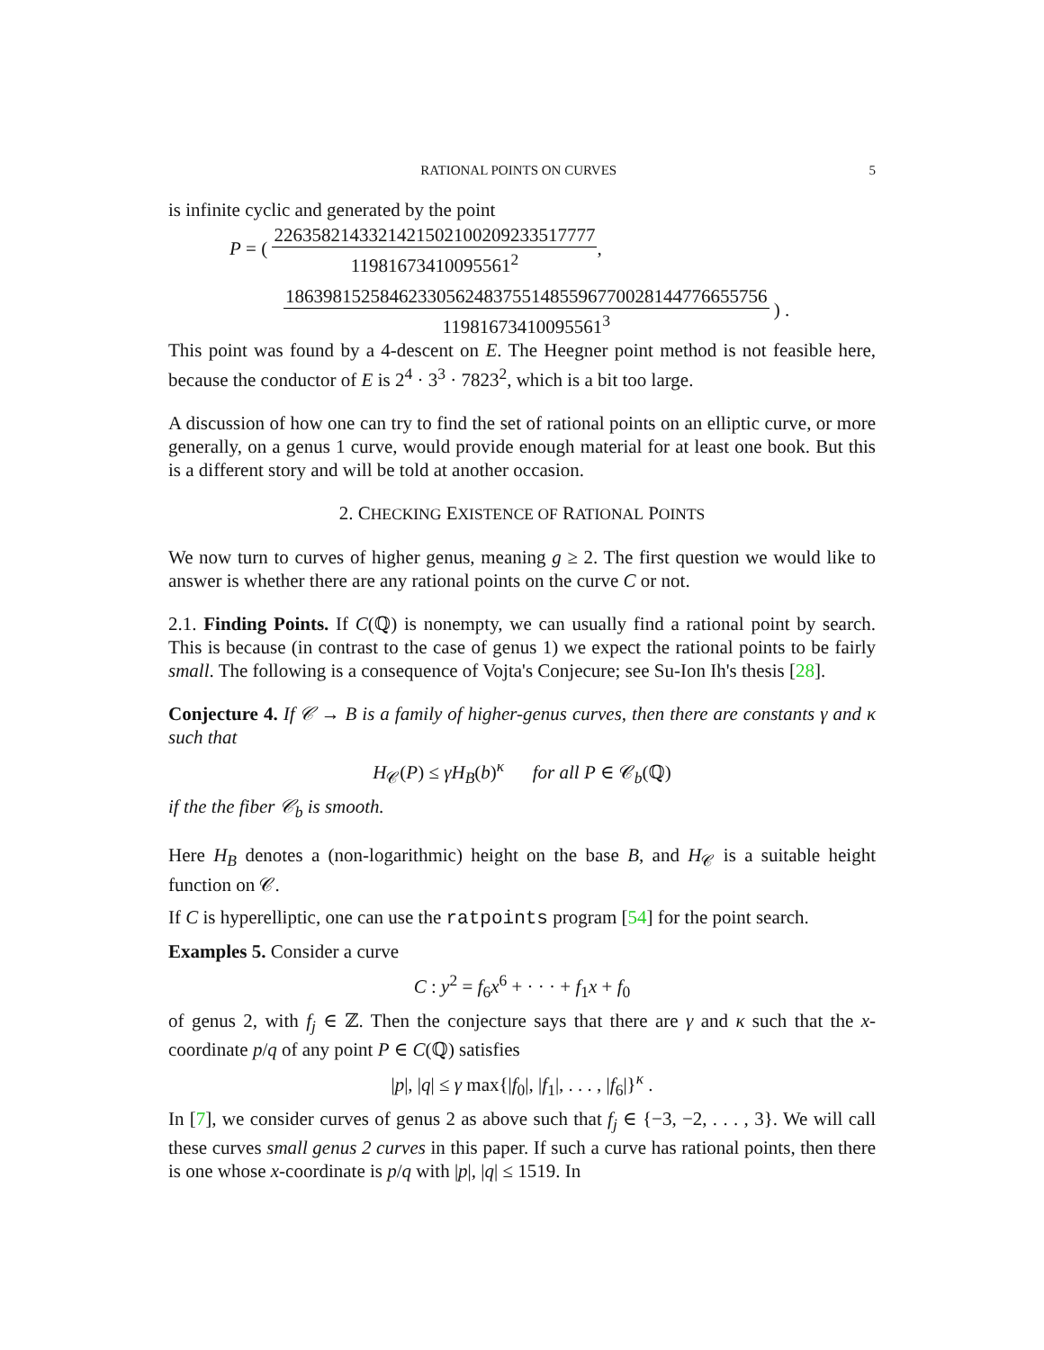RATIONAL POINTS ON CURVES 5
is infinite cyclic and generated by the point
P = ( 226358214332142150210020923351​7777 11981673410095561<sup>2</sup>,
1863981525846233056248375514855967700281447766557​56 11981673410095561<sup>3</sup> ) .
This point was found by a 4-descent on E. The Heegner point method is not feasible here, because the conductor of E is 2<sup>4</sup> · 3<sup>3</sup> · 7823<sup>2</sup>, which is a bit too large.
A discussion of how one can try to find the set of rational points on an elliptic curve, or more generally, on a genus 1 curve, would provide enough material for at least one book. But this is a different story and will be told at another occasion.
2. CHECKING EXISTENCE OF RATIONAL POINTS
We now turn to curves of higher genus, meaning g ≥ 2. The first question we would like to answer is whether there are any rational points on the curve C or not.
2.1. Finding Points. If C(ℚ) is nonempty, we can usually find a rational point by search. This is because (in contrast to the case of genus 1) we expect the rational points to be fairly small. The following is a consequence of Vojta's Conjecure; see Su-Ion Ih's thesis [28].
Conjecture 4. If 𝒞 → B is a family of higher-genus curves, then there are constants γ and κ such that
H<sub>𝒞</sub>(P) ≤ γH<sub>B</sub>(b)<sup>κ</sup> for all P ∈ 𝒞<sub>b</sub>(ℚ)
if the the fiber 𝒞<sub>b</sub> is smooth.
Here H<sub>B</sub> denotes a (non-logarithmic) height on the base B, and H<sub>𝒞</sub> is a suitable height function on 𝒞.
If C is hyperelliptic, one can use the ratpoints program [54] for the point search.
Examples 5. Consider a curve
C : y<sup>2</sup> = f<sub>6</sub>x<sup>6</sup> + · · · + f<sub>1</sub>x + f<sub>0</sub>
of genus 2, with f<sub>j</sub> ∈ ℤ. Then the conjecture says that there are γ and κ such that the x-coordinate p/q of any point P ∈ C(ℚ) satisfies
|p|, |q| ≤ γ max{|f<sub>0</sub>|, |f<sub>1</sub>|, . . . , |f<sub>6</sub>|}<sup>κ</sup> .
In [7], we consider curves of genus 2 as above such that f<sub>j</sub> ∈ {−3, −2, . . . , 3}. We will call these curves small genus 2 curves in this paper. If such a curve has rational points, then there is one whose x-coordinate is p/q with |p|, |q| ≤ 1519. In